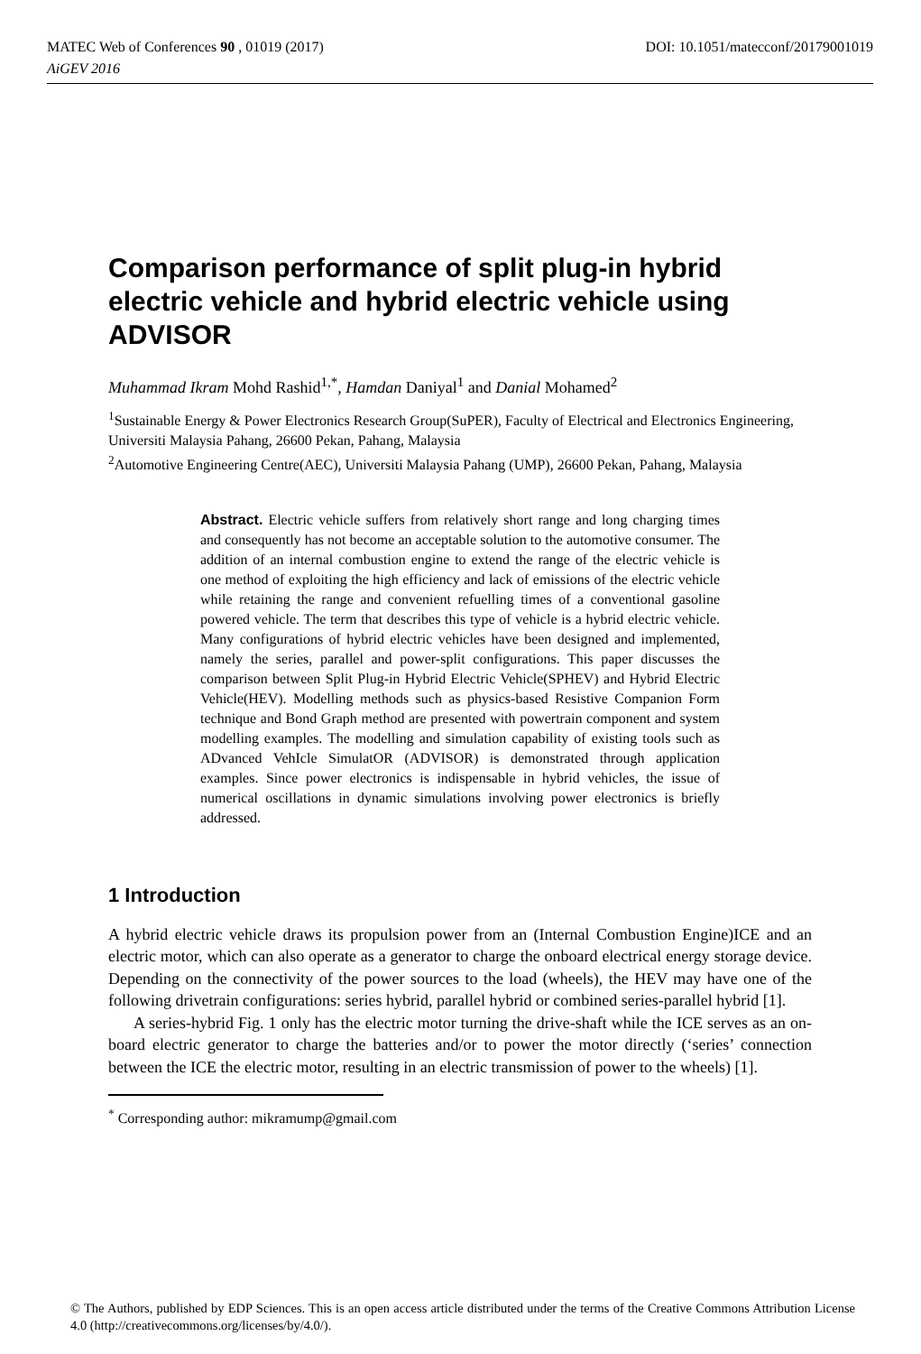DOI: 10.1051/matecconf/20179001019 MATEC Web of Conferences 90 , 01019 (2017)
AiGEV 2016
Comparison performance of split plug-in hybrid electric vehicle and hybrid electric vehicle using ADVISOR
Muhammad Ikram Mohd Rashid<sup>1,*</sup>, Hamdan Daniyal<sup>1</sup> and Danial Mohamed<sup>2</sup>
<sup>1</sup> Sustainable Energy & Power Electronics Research Group(SuPER), Faculty of Electrical and Electronics Engineering, Universiti Malaysia Pahang, 26600 Pekan, Pahang, Malaysia
<sup>2</sup> Automotive Engineering Centre(AEC), Universiti Malaysia Pahang (UMP), 26600 Pekan, Pahang, Malaysia
Abstract. Electric vehicle suffers from relatively short range and long charging times and consequently has not become an acceptable solution to the automotive consumer. The addition of an internal combustion engine to extend the range of the electric vehicle is one method of exploiting the high efficiency and lack of emissions of the electric vehicle while retaining the range and convenient refuelling times of a conventional gasoline powered vehicle. The term that describes this type of vehicle is a hybrid electric vehicle. Many configurations of hybrid electric vehicles have been designed and implemented, namely the series, parallel and power-split configurations. This paper discusses the comparison between Split Plug-in Hybrid Electric Vehicle(SPHEV) and Hybrid Electric Vehicle(HEV). Modelling methods such as physics-based Resistive Companion Form technique and Bond Graph method are presented with powertrain component and system modelling examples. The modelling and simulation capability of existing tools such as ADvanced VehIcle SimulatOR (ADVISOR) is demonstrated through application examples. Since power electronics is indispensable in hybrid vehicles, the issue of numerical oscillations in dynamic simulations involving power electronics is briefly addressed.
1 Introduction
A hybrid electric vehicle draws its propulsion power from an (Internal Combustion Engine)ICE and an electric motor, which can also operate as a generator to charge the onboard electrical energy storage device. Depending on the connectivity of the power sources to the load (wheels), the HEV may have one of the following drivetrain configurations: series hybrid, parallel hybrid or combined series-parallel hybrid [1].
A series-hybrid Fig. 1 only has the electric motor turning the drive-shaft while the ICE serves as an on-board electric generator to charge the batteries and/or to power the motor directly (‘series’ connection between the ICE the electric motor, resulting in an electric transmission of power to the wheels) [1].
<sup>*</sup> Corresponding author: mikramump@gmail.com
© The Authors, published by EDP Sciences. This is an open access article distributed under the terms of the Creative Commons Attribution License 4.0 (http://creativecommons.org/licenses/by/4.0/).